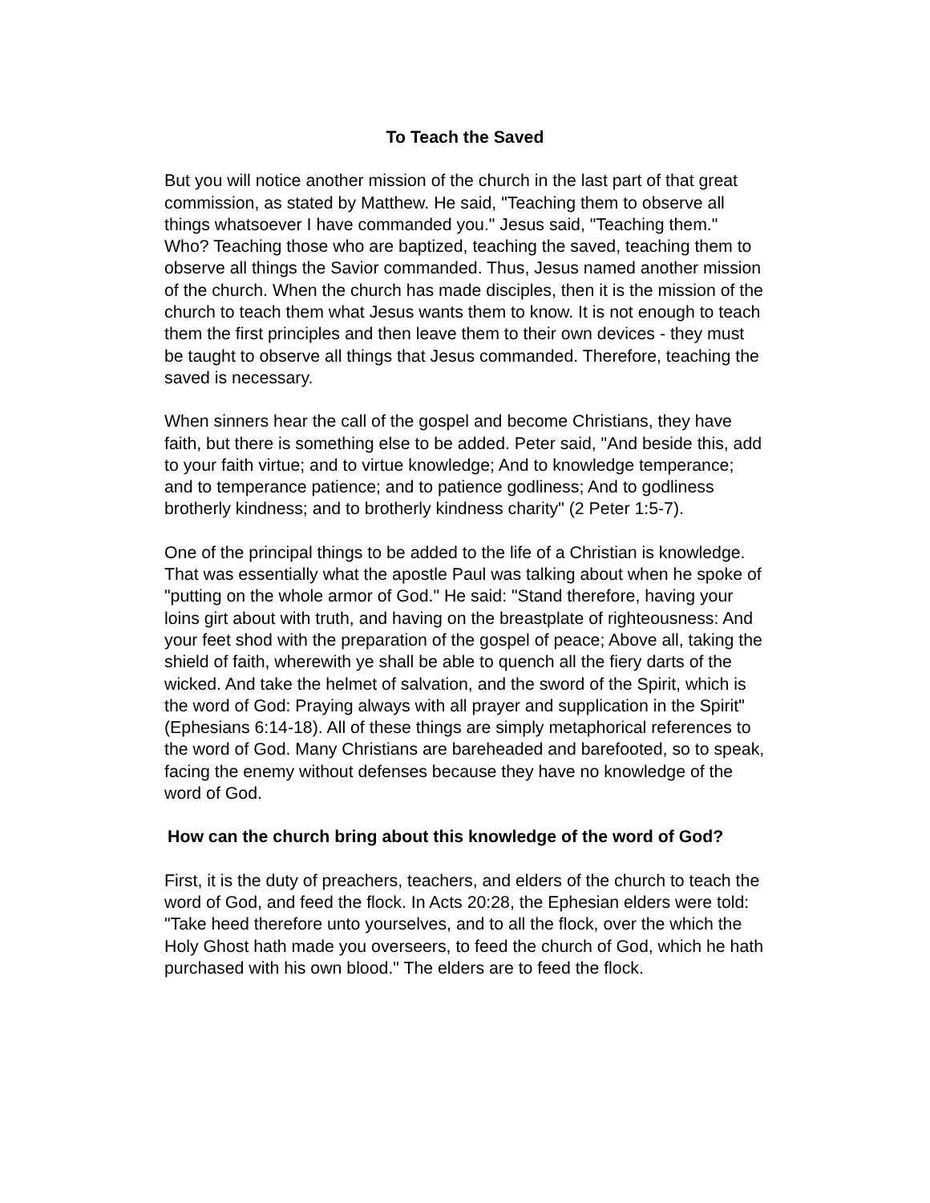To Teach the Saved
But you will notice another mission of the church in the last part of that great commission, as stated by Matthew. He said, "Teaching them to observe all things whatsoever I have commanded you." Jesus said, "Teaching them." Who? Teaching those who are baptized, teaching the saved, teaching them to observe all things the Savior commanded. Thus, Jesus named another mission of the church. When the church has made disciples, then it is the mission of the church to teach them what Jesus wants them to know. It is not enough to teach them the first principles and then leave them to their own devices - they must be taught to observe all things that Jesus commanded. Therefore, teaching the saved is necessary.
When sinners hear the call of the gospel and become Christians, they have faith, but there is something else to be added. Peter said, "And beside this, add to your faith virtue; and to virtue knowledge; And to knowledge temperance; and to temperance patience; and to patience godliness; And to godliness brotherly kindness; and to brotherly kindness charity" (2 Peter 1:5-7).
One of the principal things to be added to the life of a Christian is knowledge. That was essentially what the apostle Paul was talking about when he spoke of "putting on the whole armor of God." He said: "Stand therefore, having your loins girt about with truth, and having on the breastplate of righteousness: And your feet shod with the preparation of the gospel of peace; Above all, taking the shield of faith, wherewith ye shall be able to quench all the fiery darts of the wicked. And take the helmet of salvation, and the sword of the Spirit, which is the word of God: Praying always with all prayer and supplication in the Spirit" (Ephesians 6:14-18). All of these things are simply metaphorical references to the word of God. Many Christians are bareheaded and barefooted, so to speak, facing the enemy without defenses because they have no knowledge of the word of God.
How can the church bring about this knowledge of the word of God?
First, it is the duty of preachers, teachers, and elders of the church to teach the word of God, and feed the flock. In Acts 20:28, the Ephesian elders were told: "Take heed therefore unto yourselves, and to all the flock, over the which the Holy Ghost hath made you overseers, to feed the church of God, which he hath purchased with his own blood." The elders are to feed the flock.